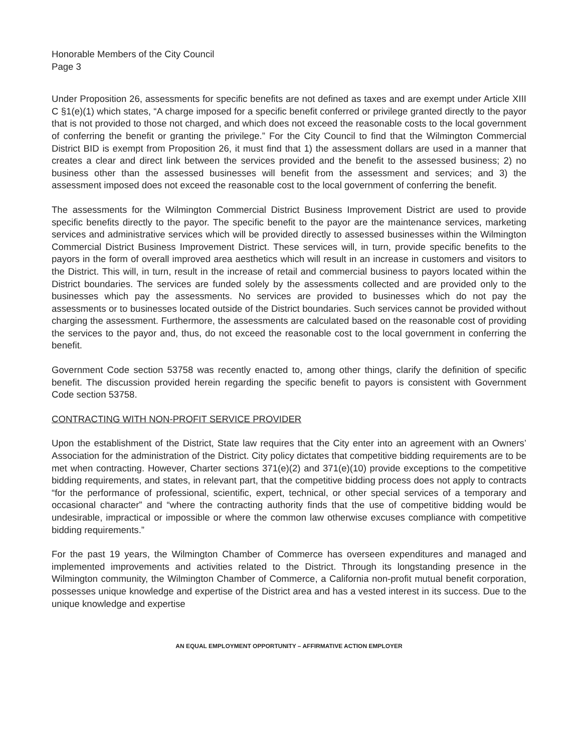Honorable Members of the City Council
Page 3
Under Proposition 26, assessments for specific benefits are not defined as taxes and are exempt under Article XIII C §1(e)(1) which states, “A charge imposed for a specific benefit conferred or privilege granted directly to the payor that is not provided to those not charged, and which does not exceed the reasonable costs to the local government of conferring the benefit or granting the privilege.” For the City Council to find that the Wilmington Commercial District BID is exempt from Proposition 26, it must find that 1) the assessment dollars are used in a manner that creates a clear and direct link between the services provided and the benefit to the assessed business; 2) no business other than the assessed businesses will benefit from the assessment and services; and 3) the assessment imposed does not exceed the reasonable cost to the local government of conferring the benefit.
The assessments for the Wilmington Commercial District Business Improvement District are used to provide specific benefits directly to the payor. The specific benefit to the payor are the maintenance services, marketing services and administrative services which will be provided directly to assessed businesses within the Wilmington Commercial District Business Improvement District. These services will, in turn, provide specific benefits to the payors in the form of overall improved area aesthetics which will result in an increase in customers and visitors to the District. This will, in turn, result in the increase of retail and commercial business to payors located within the District boundaries. The services are funded solely by the assessments collected and are provided only to the businesses which pay the assessments. No services are provided to businesses which do not pay the assessments or to businesses located outside of the District boundaries. Such services cannot be provided without charging the assessment. Furthermore, the assessments are calculated based on the reasonable cost of providing the services to the payor and, thus, do not exceed the reasonable cost to the local government in conferring the benefit.
Government Code section 53758 was recently enacted to, among other things, clarify the definition of specific benefit. The discussion provided herein regarding the specific benefit to payors is consistent with Government Code section 53758.
CONTRACTING WITH NON-PROFIT SERVICE PROVIDER
Upon the establishment of the District, State law requires that the City enter into an agreement with an Owners’ Association for the administration of the District. City policy dictates that competitive bidding requirements are to be met when contracting. However, Charter sections 371(e)(2) and 371(e)(10) provide exceptions to the competitive bidding requirements, and states, in relevant part, that the competitive bidding process does not apply to contracts “for the performance of professional, scientific, expert, technical, or other special services of a temporary and occasional character” and “where the contracting authority finds that the use of competitive bidding would be undesirable, impractical or impossible or where the common law otherwise excuses compliance with competitive bidding requirements.”
For the past 19 years, the Wilmington Chamber of Commerce has overseen expenditures and managed and implemented improvements and activities related to the District. Through its longstanding presence in the Wilmington community, the Wilmington Chamber of Commerce, a California non-profit mutual benefit corporation, possesses unique knowledge and expertise of the District area and has a vested interest in its success. Due to the unique knowledge and expertise
AN EQUAL EMPLOYMENT OPPORTUNITY – AFFIRMATIVE ACTION EMPLOYER